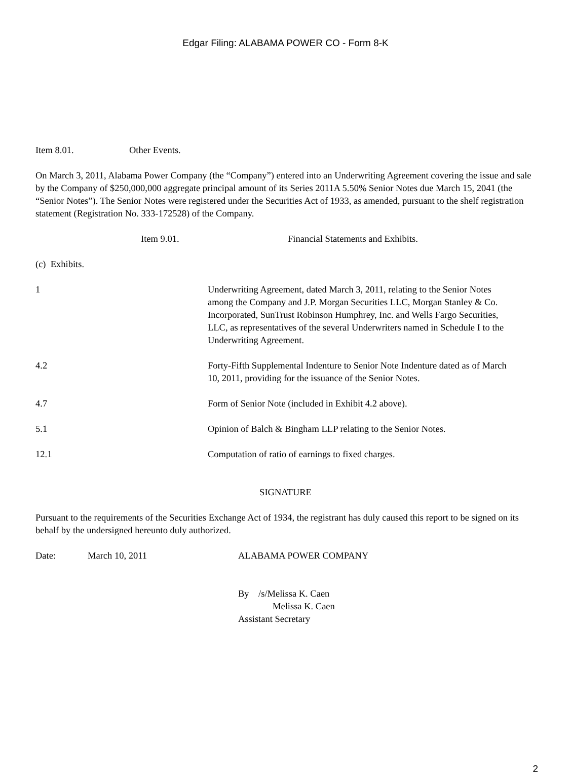Edgar Filing: ALABAMA POWER CO - Form 8-K
Item 8.01. Other Events.
On March 3, 2011, Alabama Power Company (the “Company”) entered into an Underwriting Agreement covering the issue and sale by the Company of $250,000,000 aggregate principal amount of its Series 2011A 5.50% Senior Notes due March 15, 2041 (the “Senior Notes”). The Senior Notes were registered under the Securities Act of 1933, as amended, pursuant to the shelf registration statement (Registration No. 333-172528) of the Company.
Item 9.01. Financial Statements and Exhibits.
(c) Exhibits.
1 Underwriting Agreement, dated March 3, 2011, relating to the Senior Notes among the Company and J.P. Morgan Securities LLC, Morgan Stanley & Co. Incorporated, SunTrust Robinson Humphrey, Inc. and Wells Fargo Securities, LLC, as representatives of the several Underwriters named in Schedule I to the Underwriting Agreement.
4.2 Forty-Fifth Supplemental Indenture to Senior Note Indenture dated as of March 10, 2011, providing for the issuance of the Senior Notes.
4.7 Form of Senior Note (included in Exhibit 4.2 above).
5.1 Opinion of Balch & Bingham LLP relating to the Senior Notes.
12.1 Computation of ratio of earnings to fixed charges.
SIGNATURE
Pursuant to the requirements of the Securities Exchange Act of 1934, the registrant has duly caused this report to be signed on its behalf by the undersigned hereunto duly authorized.
Date: March 10, 2011 ALABAMA POWER COMPANY
By /s/Melissa K. Caen
Melissa K. Caen
Assistant Secretary
2